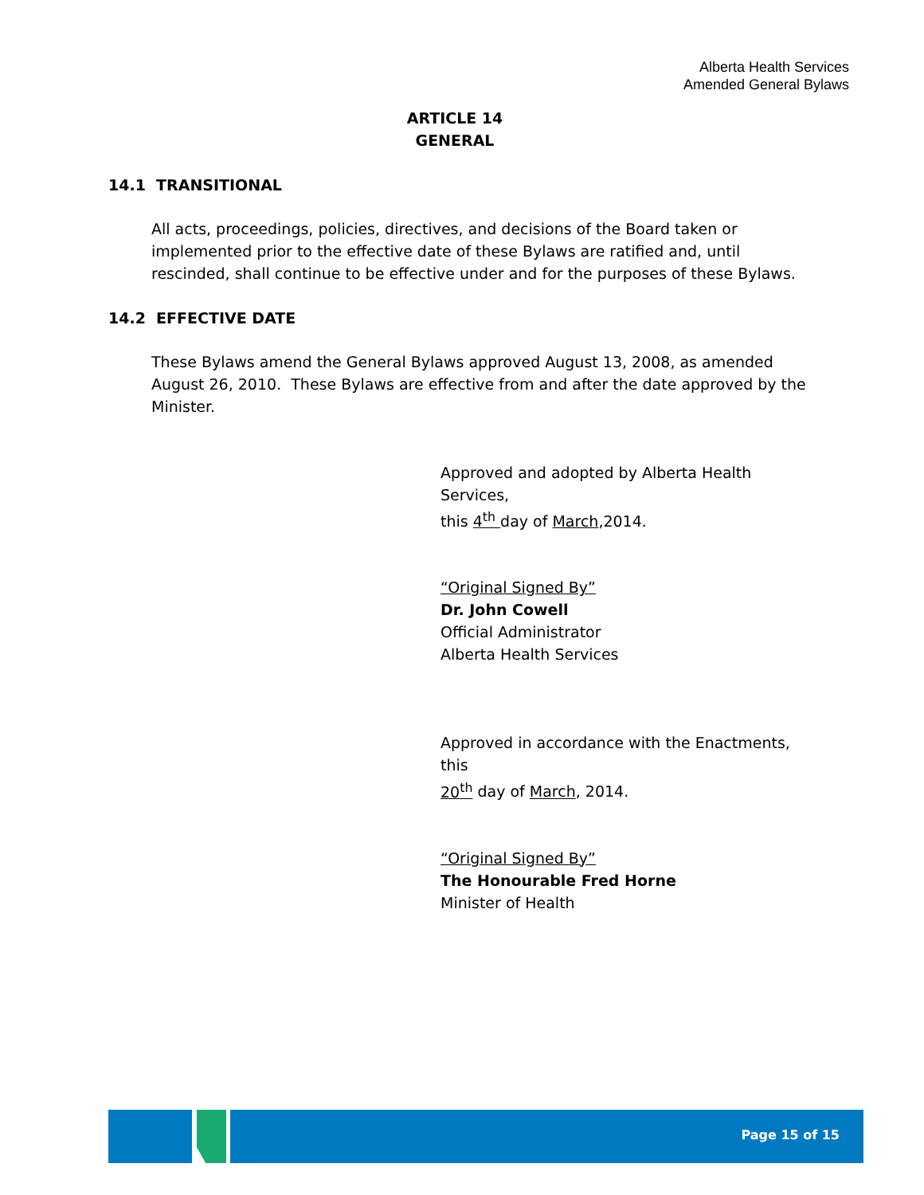Alberta Health Services
Amended General Bylaws
ARTICLE 14
GENERAL
14.1 TRANSITIONAL
All acts, proceedings, policies, directives, and decisions of the Board taken or implemented prior to the effective date of these Bylaws are ratified and, until rescinded, shall continue to be effective under and for the purposes of these Bylaws.
14.2 EFFECTIVE DATE
These Bylaws amend the General Bylaws approved August 13, 2008, as amended August 26, 2010. These Bylaws are effective from and after the date approved by the Minister.
Approved and adopted by Alberta Health Services,
this 4<sup>th</sup> day of March,2014.
“Original Signed By”
Dr. John Cowell
Official Administrator
Alberta Health Services
Approved in accordance with the Enactments, this
20<sup>th</sup> day of March, 2014.
“Original Signed By”
The Honourable Fred Horne
Minister of Health
Page 15 of 15